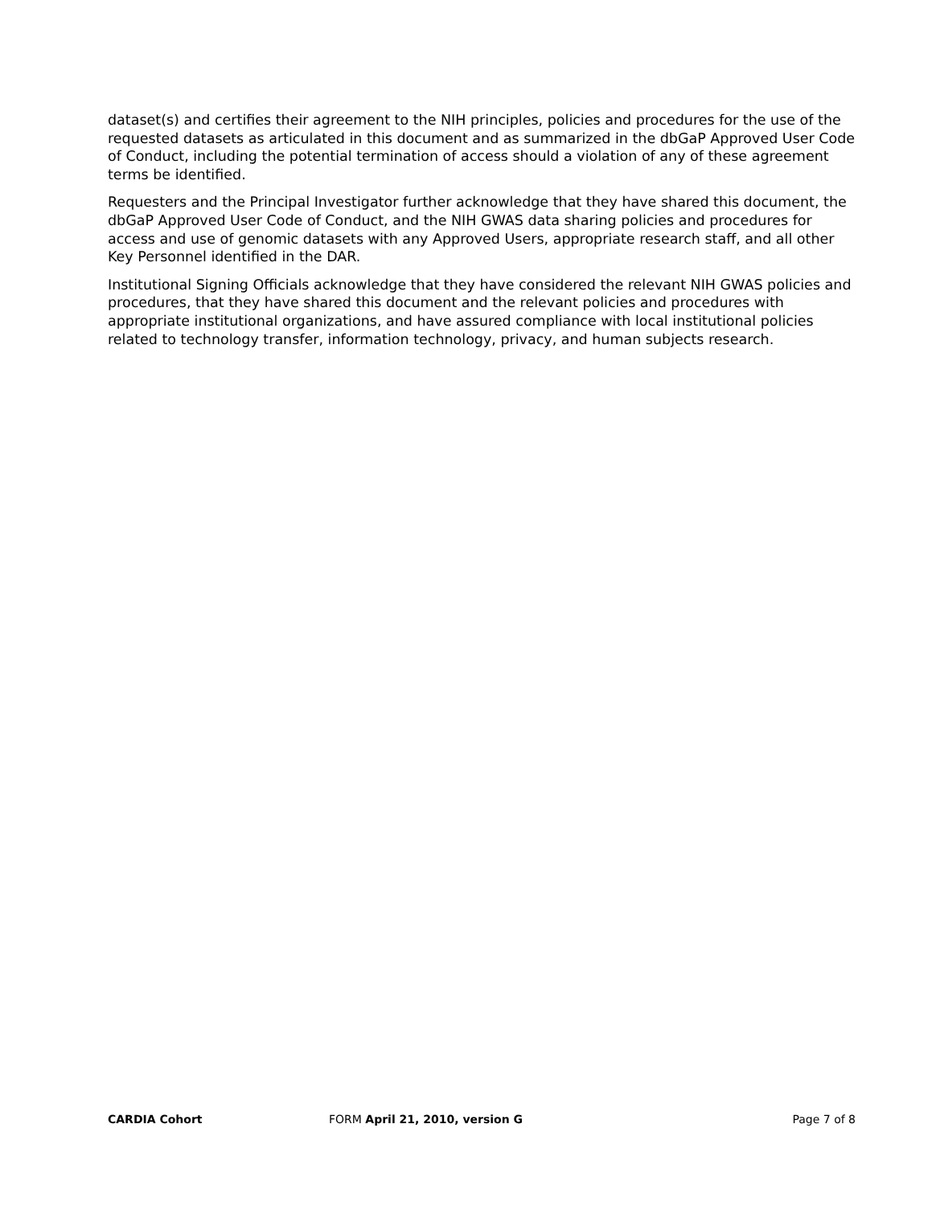dataset(s) and certifies their agreement to the NIH principles, policies and procedures for the use of the requested datasets as articulated in this document and as summarized in the dbGaP Approved User Code of Conduct, including the potential termination of access should a violation of any of these agreement terms be identified.
Requesters and the Principal Investigator further acknowledge that they have shared this document, the dbGaP Approved User Code of Conduct, and the NIH GWAS data sharing policies and procedures for access and use of genomic datasets with any Approved Users, appropriate research staff, and all other Key Personnel identified in the DAR.
Institutional Signing Officials acknowledge that they have considered the relevant NIH GWAS policies and procedures, that they have shared this document and the relevant policies and procedures with appropriate institutional organizations, and have assured compliance with local institutional policies related to technology transfer, information technology, privacy, and human subjects research.
CARDIA Cohort FORM April 21, 2010, version G Page 7 of 8